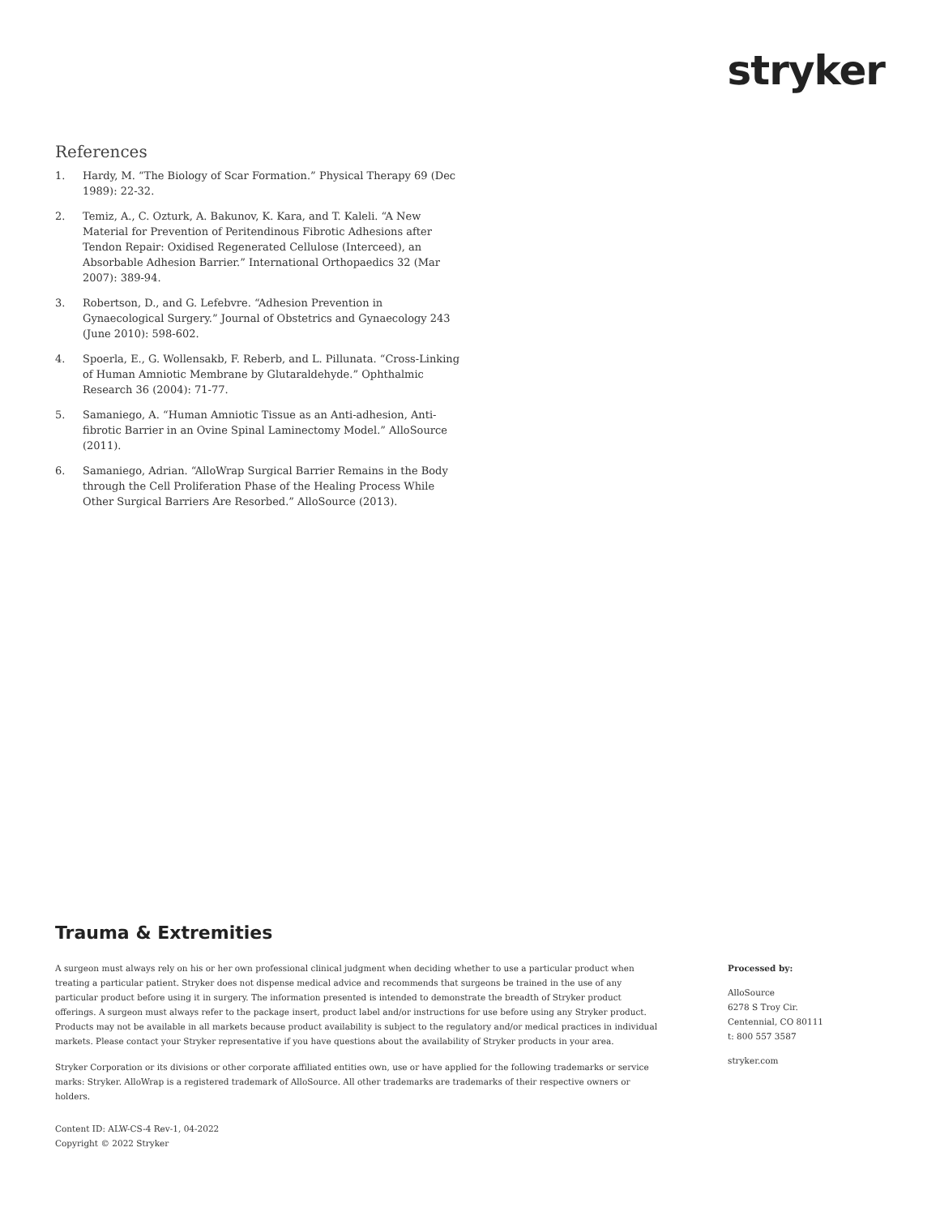stryker
References
1. Hardy, M. “The Biology of Scar Formation.” Physical Therapy 69 (Dec 1989): 22-32.
2. Temiz, A., C. Ozturk, A. Bakunov, K. Kara, and T. Kaleli. “A New Material for Prevention of Peritendinous Fibrotic Adhesions after Tendon Repair: Oxidised Regenerated Cellulose (Interceed), an Absorbable Adhesion Barrier.” International Orthopaedics 32 (Mar 2007): 389-94.
3. Robertson, D., and G. Lefebvre. “Adhesion Prevention in Gynaecological Surgery.” Journal of Obstetrics and Gynaecology 243 (June 2010): 598-602.
4. Spoerla, E., G. Wollensakb, F. Reberb, and L. Pillunata. “Cross-Linking of Human Amniotic Membrane by Glutaraldehyde.” Ophthalmic Research 36 (2004): 71-77.
5. Samaniego, A. “Human Amniotic Tissue as an Anti-adhesion, Anti-fibrotic Barrier in an Ovine Spinal Laminectomy Model.” AlloSource (2011).
6. Samaniego, Adrian. “AlloWrap Surgical Barrier Remains in the Body through the Cell Proliferation Phase of the Healing Process While Other Surgical Barriers Are Resorbed.” AlloSource (2013).
Trauma & Extremities
A surgeon must always rely on his or her own professional clinical judgment when deciding whether to use a particular product when treating a particular patient. Stryker does not dispense medical advice and recommends that surgeons be trained in the use of any particular product before using it in surgery. The information presented is intended to demonstrate the breadth of Stryker product offerings. A surgeon must always refer to the package insert, product label and/or instructions for use before using any Stryker product. Products may not be available in all markets because product availability is subject to the regulatory and/or medical practices in individual markets. Please contact your Stryker representative if you have questions about the availability of Stryker products in your area.
Stryker Corporation or its divisions or other corporate affiliated entities own, use or have applied for the following trademarks or service marks: Stryker. AlloWrap is a registered trademark of AlloSource. All other trademarks are trademarks of their respective owners or holders.
Content ID: ALW-CS-4 Rev-1, 04-2022
Copyright © 2022 Stryker
Processed by:
AlloSource
6278 S Troy Cir.
Centennial, CO 80111
t: 800 557 3587
stryker.com